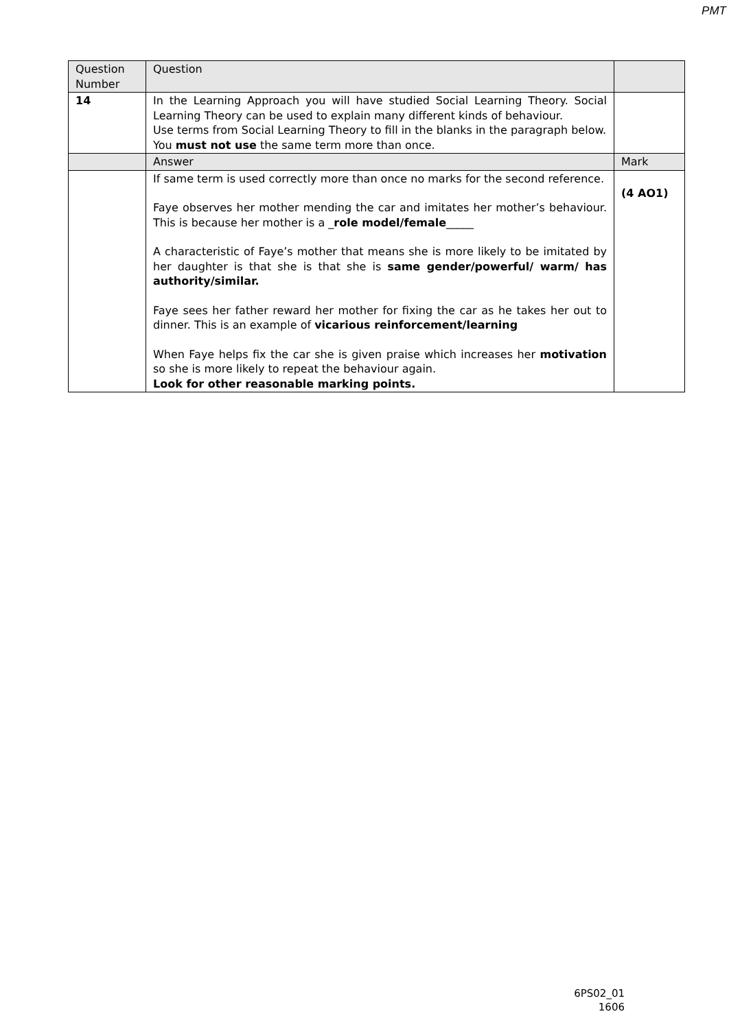PMT
| Question Number | Question | |
| 14 | In the Learning Approach you will have studied Social Learning Theory. Social Learning Theory can be used to explain many different kinds of behaviour. Use terms from Social Learning Theory to fill in the blanks in the paragraph below. You must not use the same term more than once. | |
| | Answer | Mark |
| | If same term is used correctly more than once no marks for the second reference. Faye observes her mother mending the car and imitates her mother’s behaviour. This is because her mother is a _ role model/female _____ A characteristic of Faye’s mother that means she is more likely to be imitated by her daughter is that she is that she is same gender/powerful/ warm/ has authority/similar. Faye sees her father reward her mother for fixing the car as he takes her out to dinner. This is an example of vicarious reinforcement/learning When Faye helps fix the car she is given praise which increases her motivation so she is more likely to repeat the behaviour again. Look for other reasonable marking points. | (4 AO1) |
6PS02_01
1606